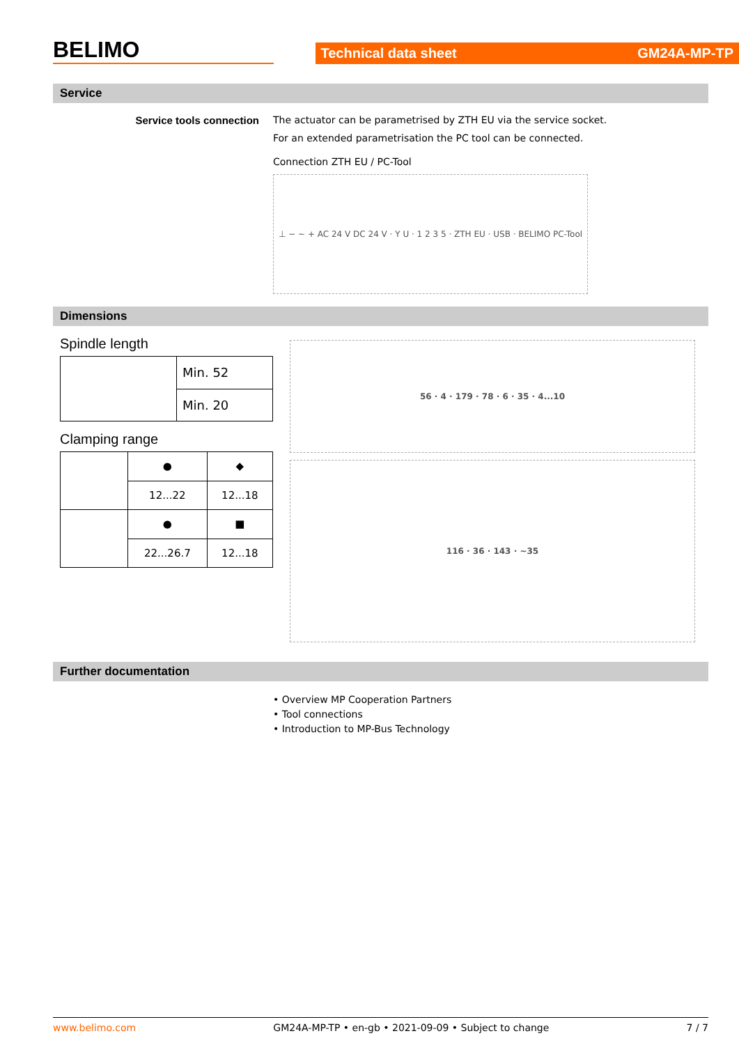BELIMO
Technical data sheet GM24A-MP-TP
Service
Service tools connection The actuator can be parametrised by ZTH EU via the service socket.
For an extended parametrisation the PC tool can be connected.
Connection ZTH EU / PC-Tool
⊥ − ~ + AC 24 V DC 24 V · Y U · 1 2 3 5 · ZTH EU · USB · BELIMO PC-Tool
Dimensions
Spindle length
| | Min. 52 |
| | Min. 20 |
Clamping range
| | ● | ◆ |
| | 12...22 | 12...18 |
| | ● | ■ |
| | 22...26.7 | 12...18 |
56 · 4 · 179 · 78 · 6 · 35 · 4...10
116 · 36 · 143 · ~35
Further documentation
• Overview MP Cooperation Partners
• Tool connections
• Introduction to MP-Bus Technology
www.belimo.com GM24A-MP-TP • en-gb • 2021-09-09 • Subject to change 7 / 7